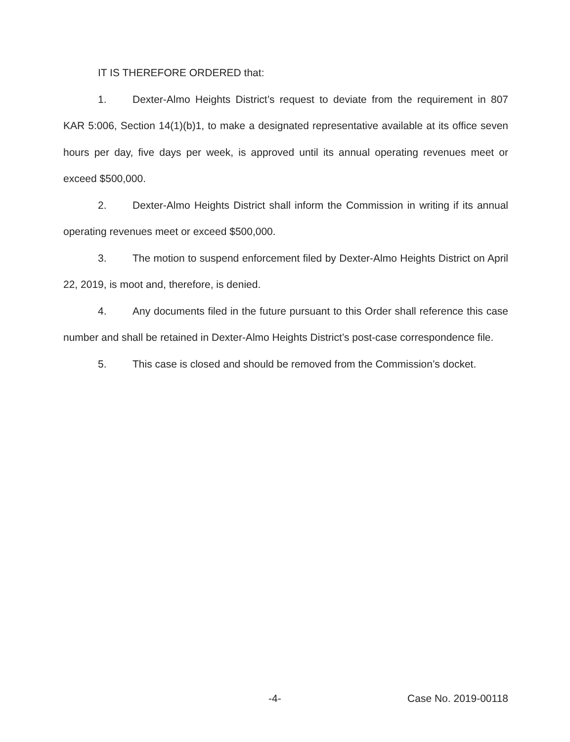IT IS THEREFORE ORDERED that:
1. Dexter-Almo Heights District’s request to deviate from the requirement in 807 KAR 5:006, Section 14(1)(b)1, to make a designated representative available at its office seven hours per day, five days per week, is approved until its annual operating revenues meet or exceed $500,000.
2. Dexter-Almo Heights District shall inform the Commission in writing if its annual operating revenues meet or exceed $500,000.
3. The motion to suspend enforcement filed by Dexter-Almo Heights District on April 22, 2019, is moot and, therefore, is denied.
4. Any documents filed in the future pursuant to this Order shall reference this case number and shall be retained in Dexter-Almo Heights District’s post-case correspondence file.
5. This case is closed and should be removed from the Commission’s docket.
-4- Case No. 2019-00118